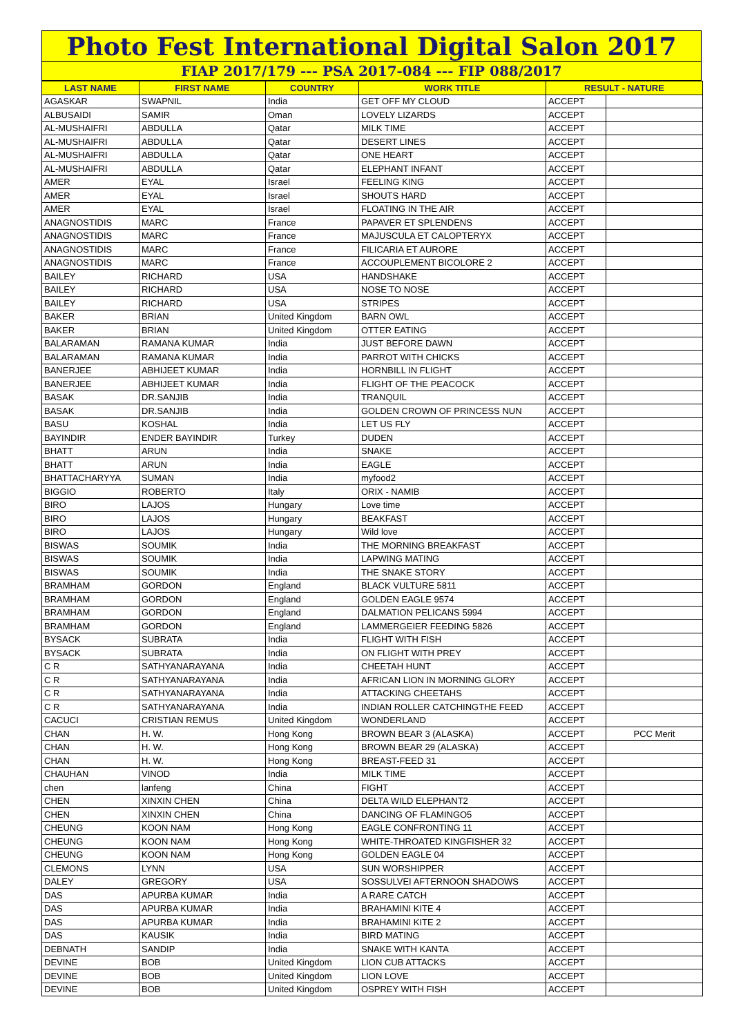Photo Fest International Digital Salon 2017
FIAP 2017/179 --- PSA 2017-084 --- FIP 088/2017
| LAST NAME | FIRST NAME | COUNTRY | WORK TITLE | RESULT - NATURE | |
| --- | --- | --- | --- | --- | --- |
| AGASKAR | SWAPNIL | India | GET OFF MY CLOUD | ACCEPT | |
| ALBUSAIDI | SAMIR | Oman | LOVELY LIZARDS | ACCEPT | |
| AL-MUSHAIFRI | ABDULLA | Qatar | MILK TIME | ACCEPT | |
| AL-MUSHAIFRI | ABDULLA | Qatar | DESERT LINES | ACCEPT | |
| AL-MUSHAIFRI | ABDULLA | Qatar | ONE HEART | ACCEPT | |
| AL-MUSHAIFRI | ABDULLA | Qatar | ELEPHANT INFANT | ACCEPT | |
| AMER | EYAL | Israel | FEELING KING | ACCEPT | |
| AMER | EYAL | Israel | SHOUTS HARD | ACCEPT | |
| AMER | EYAL | Israel | FLOATING IN THE AIR | ACCEPT | |
| ANAGNOSTIDIS | MARC | France | PAPAVER ET SPLENDENS | ACCEPT | |
| ANAGNOSTIDIS | MARC | France | MAJUSCULA ET CALOPTERYX | ACCEPT | |
| ANAGNOSTIDIS | MARC | France | FILICARIA ET AURORE | ACCEPT | |
| ANAGNOSTIDIS | MARC | France | ACCOUPLEMENT BICOLORE 2 | ACCEPT | |
| BAILEY | RICHARD | USA | HANDSHAKE | ACCEPT | |
| BAILEY | RICHARD | USA | NOSE TO NOSE | ACCEPT | |
| BAILEY | RICHARD | USA | STRIPES | ACCEPT | |
| BAKER | BRIAN | United Kingdom | BARN OWL | ACCEPT | |
| BAKER | BRIAN | United Kingdom | OTTER EATING | ACCEPT | |
| BALARAMAN | RAMANA KUMAR | India | JUST BEFORE DAWN | ACCEPT | |
| BALARAMAN | RAMANA KUMAR | India | PARROT WITH CHICKS | ACCEPT | |
| BANERJEE | ABHIJEET KUMAR | India | HORNBILL IN FLIGHT | ACCEPT | |
| BANERJEE | ABHIJEET KUMAR | India | FLIGHT OF THE PEACOCK | ACCEPT | |
| BASAK | DR.SANJIB | India | TRANQUIL | ACCEPT | |
| BASAK | DR.SANJIB | India | GOLDEN CROWN OF PRINCESS NUN | ACCEPT | |
| BASU | KOSHAL | India | LET US FLY | ACCEPT | |
| BAYINDIR | ENDER BAYINDIR | Turkey | DUDEN | ACCEPT | |
| BHATT | ARUN | India | SNAKE | ACCEPT | |
| BHATT | ARUN | India | EAGLE | ACCEPT | |
| BHATTACHARYYA | SUMAN | India | myfood2 | ACCEPT | |
| BIGGIO | ROBERTO | Italy | ORIX - NAMIB | ACCEPT | |
| BIRO | LAJOS | Hungary | Love time | ACCEPT | |
| BIRO | LAJOS | Hungary | BEAKFAST | ACCEPT | |
| BIRO | LAJOS | Hungary | Wild love | ACCEPT | |
| BISWAS | SOUMIK | India | THE MORNING BREAKFAST | ACCEPT | |
| BISWAS | SOUMIK | India | LAPWING MATING | ACCEPT | |
| BISWAS | SOUMIK | India | THE SNAKE STORY | ACCEPT | |
| BRAMHAM | GORDON | England | BLACK VULTURE 5811 | ACCEPT | |
| BRAMHAM | GORDON | England | GOLDEN EAGLE 9574 | ACCEPT | |
| BRAMHAM | GORDON | England | DALMATION PELICANS 5994 | ACCEPT | |
| BRAMHAM | GORDON | England | LAMMERGEIER FEEDING 5826 | ACCEPT | |
| BYSACK | SUBRATA | India | FLIGHT WITH FISH | ACCEPT | |
| BYSACK | SUBRATA | India | ON FLIGHT WITH PREY | ACCEPT | |
| C R | SATHYANARAYANA | India | CHEETAH HUNT | ACCEPT | |
| C R | SATHYANARAYANA | India | AFRICAN LION IN MORNING GLORY | ACCEPT | |
| C R | SATHYANARAYANA | India | ATTACKING CHEETAHS | ACCEPT | |
| C R | SATHYANARAYANA | India | INDIAN ROLLER CATCHINGTHE FEED | ACCEPT | |
| CACUCI | CRISTIAN REMUS | United Kingdom | WONDERLAND | ACCEPT | |
| CHAN | H. W. | Hong Kong | BROWN BEAR 3 (ALASKA) | ACCEPT | PCC Merit |
| CHAN | H. W. | Hong Kong | BROWN BEAR 29 (ALASKA) | ACCEPT | |
| CHAN | H. W. | Hong Kong | BREAST-FEED 31 | ACCEPT | |
| CHAUHAN | VINOD | India | MILK TIME | ACCEPT | |
| chen | lanfeng | China | FIGHT | ACCEPT | |
| CHEN | XINXIN CHEN | China | DELTA WILD ELEPHANT2 | ACCEPT | |
| CHEN | XINXIN CHEN | China | DANCING OF FLAMINGO5 | ACCEPT | |
| CHEUNG | KOON NAM | Hong Kong | EAGLE CONFRONTING 11 | ACCEPT | |
| CHEUNG | KOON NAM | Hong Kong | WHITE-THROATED KINGFISHER 32 | ACCEPT | |
| CHEUNG | KOON NAM | Hong Kong | GOLDEN EAGLE 04 | ACCEPT | |
| CLEMONS | LYNN | USA | SUN WORSHIPPER | ACCEPT | |
| DALEY | GREGORY | USA | SOSSULVEI AFTERNOON SHADOWS | ACCEPT | |
| DAS | APURBA KUMAR | India | A RARE CATCH | ACCEPT | |
| DAS | APURBA KUMAR | India | BRAHAMINI KITE 4 | ACCEPT | |
| DAS | APURBA KUMAR | India | BRAHAMINI KITE 2 | ACCEPT | |
| DAS | KAUSIK | India | BIRD MATING | ACCEPT | |
| DEBNATH | SANDIP | India | SNAKE WITH KANTA | ACCEPT | |
| DEVINE | BOB | United Kingdom | LION CUB ATTACKS | ACCEPT | |
| DEVINE | BOB | United Kingdom | LION LOVE | ACCEPT | |
| DEVINE | BOB | United Kingdom | OSPREY WITH FISH | ACCEPT | |